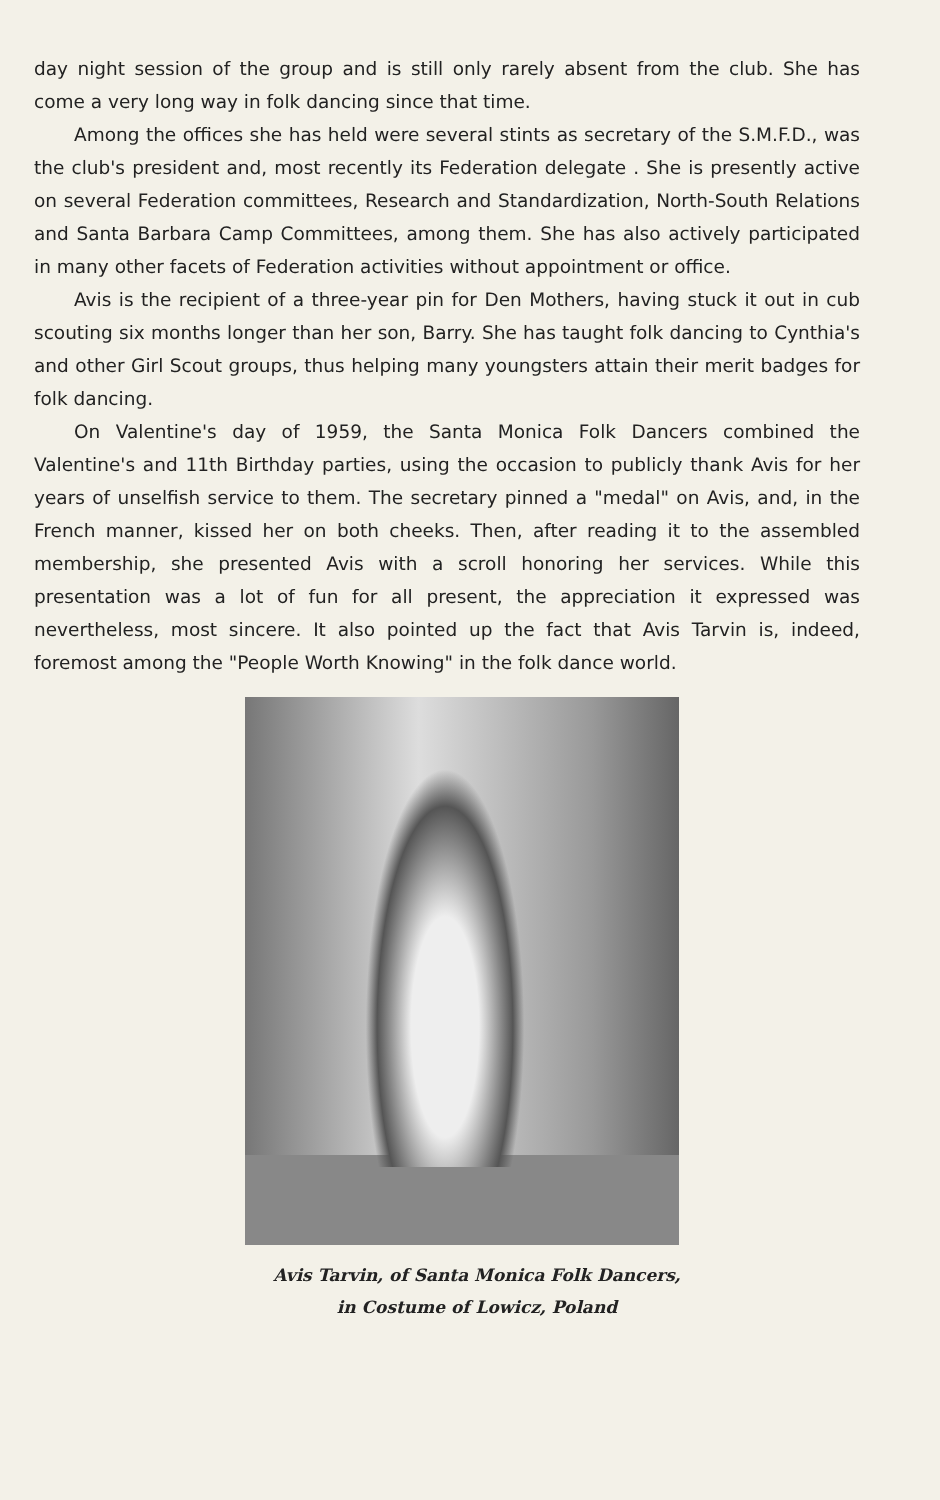day night session of the group and is still only rarely absent from the club. She has come a very long way in folk dancing since that time.
Among the offices she has held were several stints as secretary of the S.M.F.D., was the club's president and, most recently its Federation delegate . She is presently active on several Federation committees, Research and Standardization, North-South Relations and Santa Barbara Camp Committees, among them. She has also actively participated in many other facets of Federation activities without appointment or office.
Avis is the recipient of a three-year pin for Den Mothers, having stuck it out in cub scouting six months longer than her son, Barry. She has taught folk dancing to Cynthia's and other Girl Scout groups, thus helping many youngsters attain their merit badges for folk dancing.
On Valentine's day of 1959, the Santa Monica Folk Dancers combined the Valentine's and 11th Birthday parties, using the occasion to publicly thank Avis for her years of unselfish service to them. The secretary pinned a "medal" on Avis, and, in the French manner, kissed her on both cheeks. Then, after reading it to the assembled membership, she presented Avis with a scroll honoring her services. While this presentation was a lot of fun for all present, the appreciation it expressed was nevertheless, most sincere. It also pointed up the fact that Avis Tarvin is, indeed, foremost among the "People Worth Knowing" in the folk dance world.
Avis Tarvin, of Santa Monica Folk Dancers,
in Costume of Lowicz, Poland